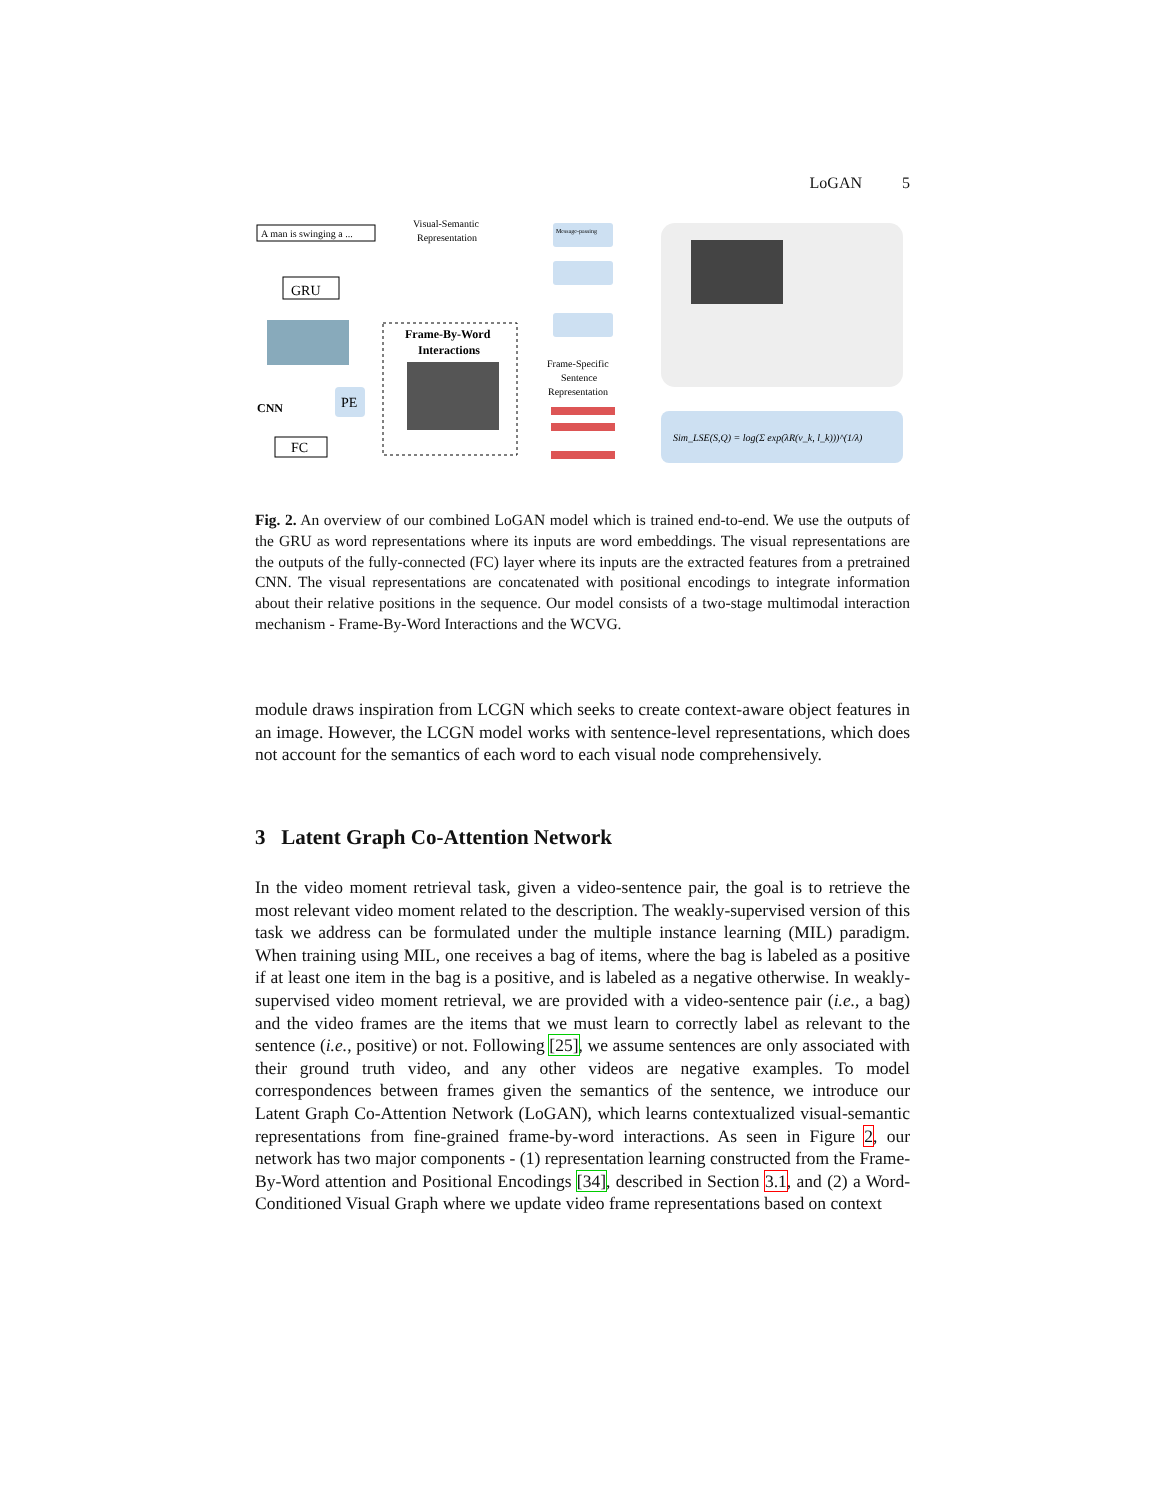LoGAN 5
A man is swinging a ...
GRU
CNN
PE
FC
Visual-Semantic
Representation
Frame-By-Word
Interactions
Message-passing
Frame-Specific
Sentence
Representation
Sim_LSE(S,Q) = log(Σ exp(λR(v_k, l_k)))^(1/λ)
Fig. 2. An overview of our combined LoGAN model which is trained end-to-end. We use the outputs of the GRU as word representations where its inputs are word embeddings. The visual representations are the outputs of the fully-connected (FC) layer where its inputs are the extracted features from a pretrained CNN. The visual representations are concatenated with positional encodings to integrate information about their relative positions in the sequence. Our model consists of a two-stage multimodal interaction mechanism - Frame-By-Word Interactions and the WCVG.
module draws inspiration from LCGN which seeks to create context-aware object features in an image. However, the LCGN model works with sentence-level representations, which does not account for the semantics of each word to each visual node comprehensively.
3 Latent Graph Co-Attention Network
In the video moment retrieval task, given a video-sentence pair, the goal is to retrieve the most relevant video moment related to the description. The weakly-supervised version of this task we address can be formulated under the multiple instance learning (MIL) paradigm. When training using MIL, one receives a bag of items, where the bag is labeled as a positive if at least one item in the bag is a positive, and is labeled as a negative otherwise. In weakly-supervised video moment retrieval, we are provided with a video-sentence pair (i.e., a bag) and the video frames are the items that we must learn to correctly label as relevant to the sentence (i.e., positive) or not. Following [25], we assume sentences are only associated with their ground truth video, and any other videos are negative examples. To model correspondences between frames given the semantics of the sentence, we introduce our Latent Graph Co-Attention Network (LoGAN), which learns contextualized visual-semantic representations from fine-grained frame-by-word interactions. As seen in Figure 2, our network has two major components - (1) representation learning constructed from the Frame-By-Word attention and Positional Encodings [34], described in Section 3.1, and (2) a Word-Conditioned Visual Graph where we update video frame representations based on context